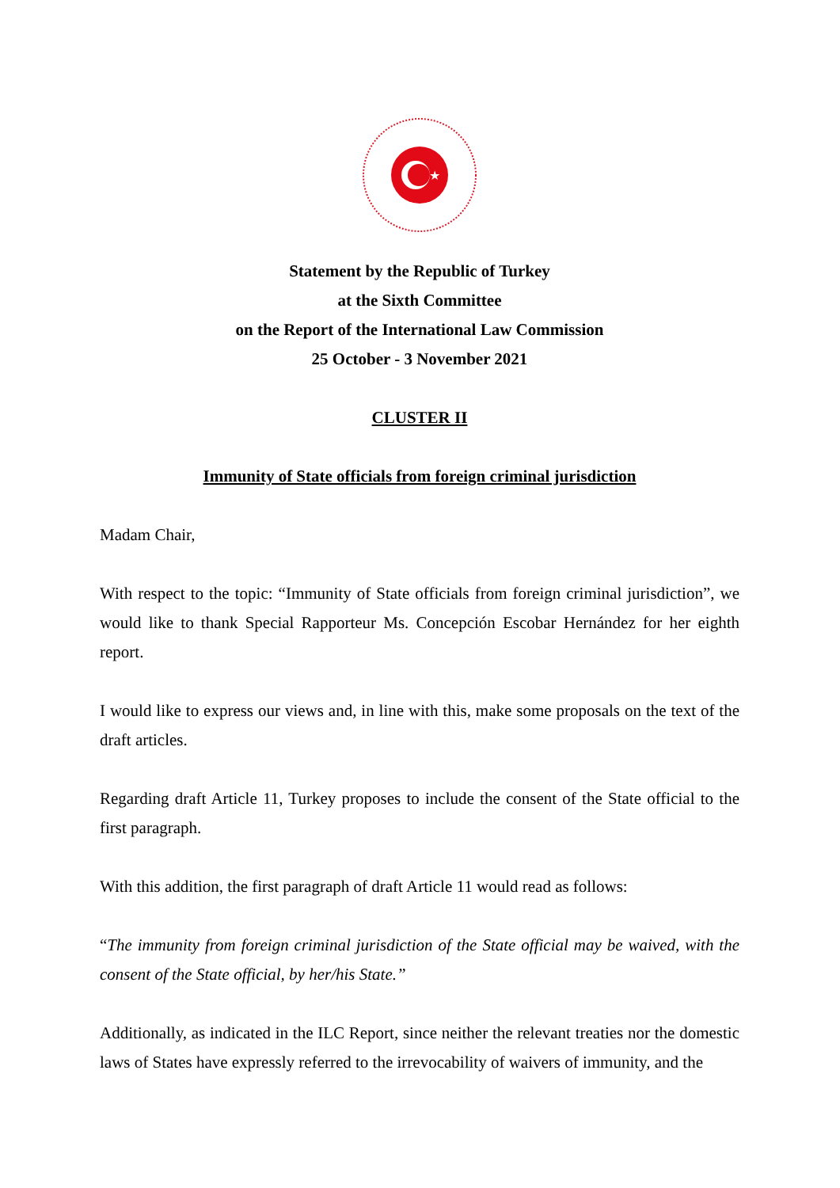★
Statement by the Republic of Turkey
at the Sixth Committee
on the Report of the International Law Commission
25 October - 3 November 2021
CLUSTER II
Immunity of State officials from foreign criminal jurisdiction
Madam Chair,
With respect to the topic: “Immunity of State officials from foreign criminal jurisdiction”, we would like to thank Special Rapporteur Ms. Concepción Escobar Hernández for her eighth report.
I would like to express our views and, in line with this, make some proposals on the text of the draft articles.
Regarding draft Article 11, Turkey proposes to include the consent of the State official to the first paragraph.
With this addition, the first paragraph of draft Article 11 would read as follows:
“The immunity from foreign criminal jurisdiction of the State official may be waived, with the consent of the State official, by her/his State.”
Additionally, as indicated in the ILC Report, since neither the relevant treaties nor the domestic laws of States have expressly referred to the irrevocability of waivers of immunity, and the